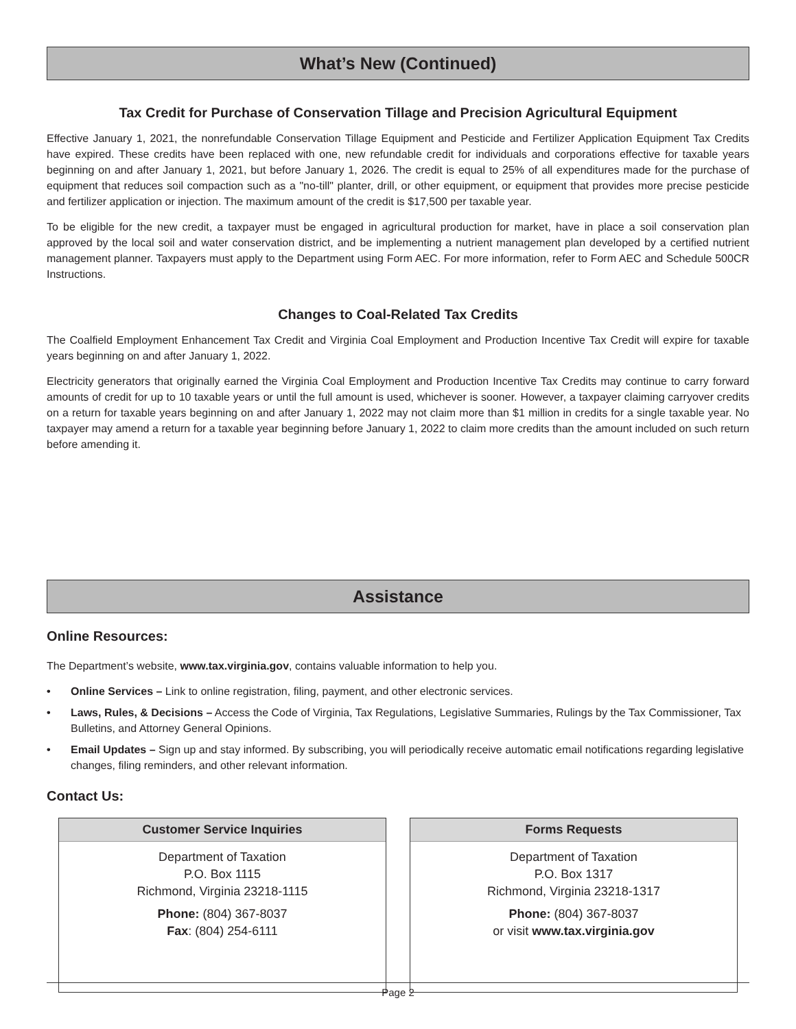What’s New (Continued)
Tax Credit for Purchase of Conservation Tillage and Precision Agricultural Equipment
Effective January 1, 2021, the nonrefundable Conservation Tillage Equipment and Pesticide and Fertilizer Application Equipment Tax Credits have expired. These credits have been replaced with one, new refundable credit for individuals and corporations effective for taxable years beginning on and after January 1, 2021, but before January 1, 2026. The credit is equal to 25% of all expenditures made for the purchase of equipment that reduces soil compaction such as a "no-till" planter, drill, or other equipment, or equipment that provides more precise pesticide and fertilizer application or injection. The maximum amount of the credit is $17,500 per taxable year.
To be eligible for the new credit, a taxpayer must be engaged in agricultural production for market, have in place a soil conservation plan approved by the local soil and water conservation district, and be implementing a nutrient management plan developed by a certified nutrient management planner. Taxpayers must apply to the Department using Form AEC. For more information, refer to Form AEC and Schedule 500CR Instructions.
Changes to Coal-Related Tax Credits
The Coalfield Employment Enhancement Tax Credit and Virginia Coal Employment and Production Incentive Tax Credit will expire for taxable years beginning on and after January 1, 2022.
Electricity generators that originally earned the Virginia Coal Employment and Production Incentive Tax Credits may continue to carry forward amounts of credit for up to 10 taxable years or until the full amount is used, whichever is sooner. However, a taxpayer claiming carryover credits on a return for taxable years beginning on and after January 1, 2022 may not claim more than $1 million in credits for a single taxable year. No taxpayer may amend a return for a taxable year beginning before January 1, 2022 to claim more credits than the amount included on such return before amending it.
Assistance
Online Resources:
The Department’s website, www.tax.virginia.gov, contains valuable information to help you.
• Online Services – Link to online registration, filing, payment, and other electronic services.
• Laws, Rules, & Decisions – Access the Code of Virginia, Tax Regulations, Legislative Summaries, Rulings by the Tax Commissioner, Tax Bulletins, and Attorney General Opinions.
• Email Updates – Sign up and stay informed. By subscribing, you will periodically receive automatic email notifications regarding legislative changes, filing reminders, and other relevant information.
Contact Us:
Customer Service Inquiries
Department of Taxation
P.O. Box 1115
Richmond, Virginia 23218-1115
Phone: (804) 367-8037
Fax: (804) 254-6111
Forms Requests
Department of Taxation
P.O. Box 1317
Richmond, Virginia 23218-1317
Phone: (804) 367-8037
or visit www.tax.virginia.gov
Page 2